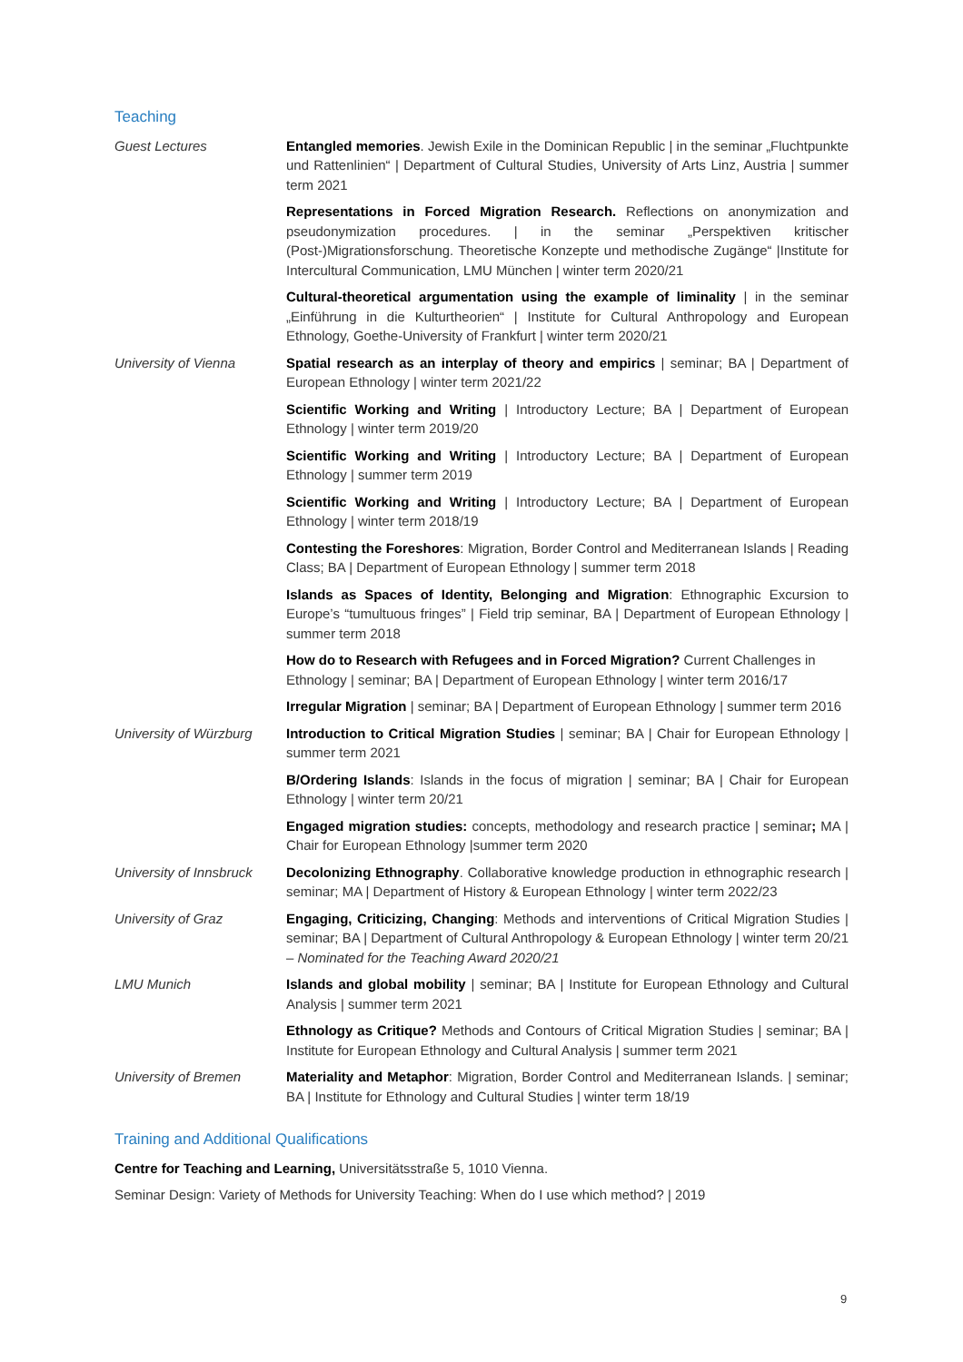Teaching
Guest Lectures Entangled memories. Jewish Exile in the Dominican Republic | in the seminar „Fluchtpunkte und Rattenlinien“ | Department of Cultural Studies, University of Arts Linz, Austria | summer term 2021
Representations in Forced Migration Research. Reflections on anonymization and pseudonymization procedures. | in the seminar „Perspektiven kritischer (Post-)Migrationsforschung. Theoretische Konzepte und methodische Zugänge“ |Institute for Intercultural Communication, LMU München | winter term 2020/21
Cultural-theoretical argumentation using the example of liminality | in the seminar „Einführung in die Kulturtheorien“ | Institute for Cultural Anthropology and European Ethnology, Goethe-University of Frankfurt | winter term 2020/21
University of Vienna Spatial research as an interplay of theory and empirics | seminar; BA | Department of European Ethnology | winter term 2021/22
Scientific Working and Writing | Introductory Lecture; BA | Department of European Ethnology | winter term 2019/20
Scientific Working and Writing | Introductory Lecture; BA | Department of European Ethnology | summer term 2019
Scientific Working and Writing | Introductory Lecture; BA | Department of European Ethnology | winter term 2018/19
Contesting the Foreshores: Migration, Border Control and Mediterranean Islands | Reading Class; BA | Department of European Ethnology | summer term 2018
Islands as Spaces of Identity, Belonging and Migration: Ethnographic Excursion to Europe’s “tumultuous fringes” | Field trip seminar, BA | Department of European Ethnology | summer term 2018
How do to Research with Refugees and in Forced Migration? Current Challenges in Ethnology | seminar; BA | Department of European Ethnology | winter term 2016/17
Irregular Migration | seminar; BA | Department of European Ethnology | summer term 2016
University of Würzburg
Introduction to Critical Migration Studies | seminar; BA | Chair for European Ethnology | summer term 2021
B/Ordering Islands: Islands in the focus of migration | seminar; BA | Chair for European Ethnology | winter term 20/21
Engaged migration studies: concepts, methodology and research practice | seminar; MA | Chair for European Ethnology |summer term 2020
University of Innsbruck
Decolonizing Ethnography. Collaborative knowledge production in ethnographic research | seminar; MA | Department of History & European Ethnology | winter term 2022/23
University of Graz Engaging, Criticizing, Changing: Methods and interventions of Critical Migration Studies | seminar; BA | Department of Cultural Anthropology & European Ethnology | winter term 20/21 – Nominated for the Teaching Award 2020/21
LMU Munich Islands and global mobility | seminar; BA | Institute for European Ethnology and Cultural Analysis | summer term 2021
Ethnology as Critique? Methods and Contours of Critical Migration Studies | seminar; BA | Institute for European Ethnology and Cultural Analysis | summer term 2021
University of Bremen Materiality and Metaphor: Migration, Border Control and Mediterranean Islands. | seminar; BA | Institute for Ethnology and Cultural Studies | winter term 18/19
Training and Additional Qualifications
Centre for Teaching and Learning, Universitätsstraße 5, 1010 Vienna.
Seminar Design: Variety of Methods for University Teaching: When do I use which method? | 2019
9